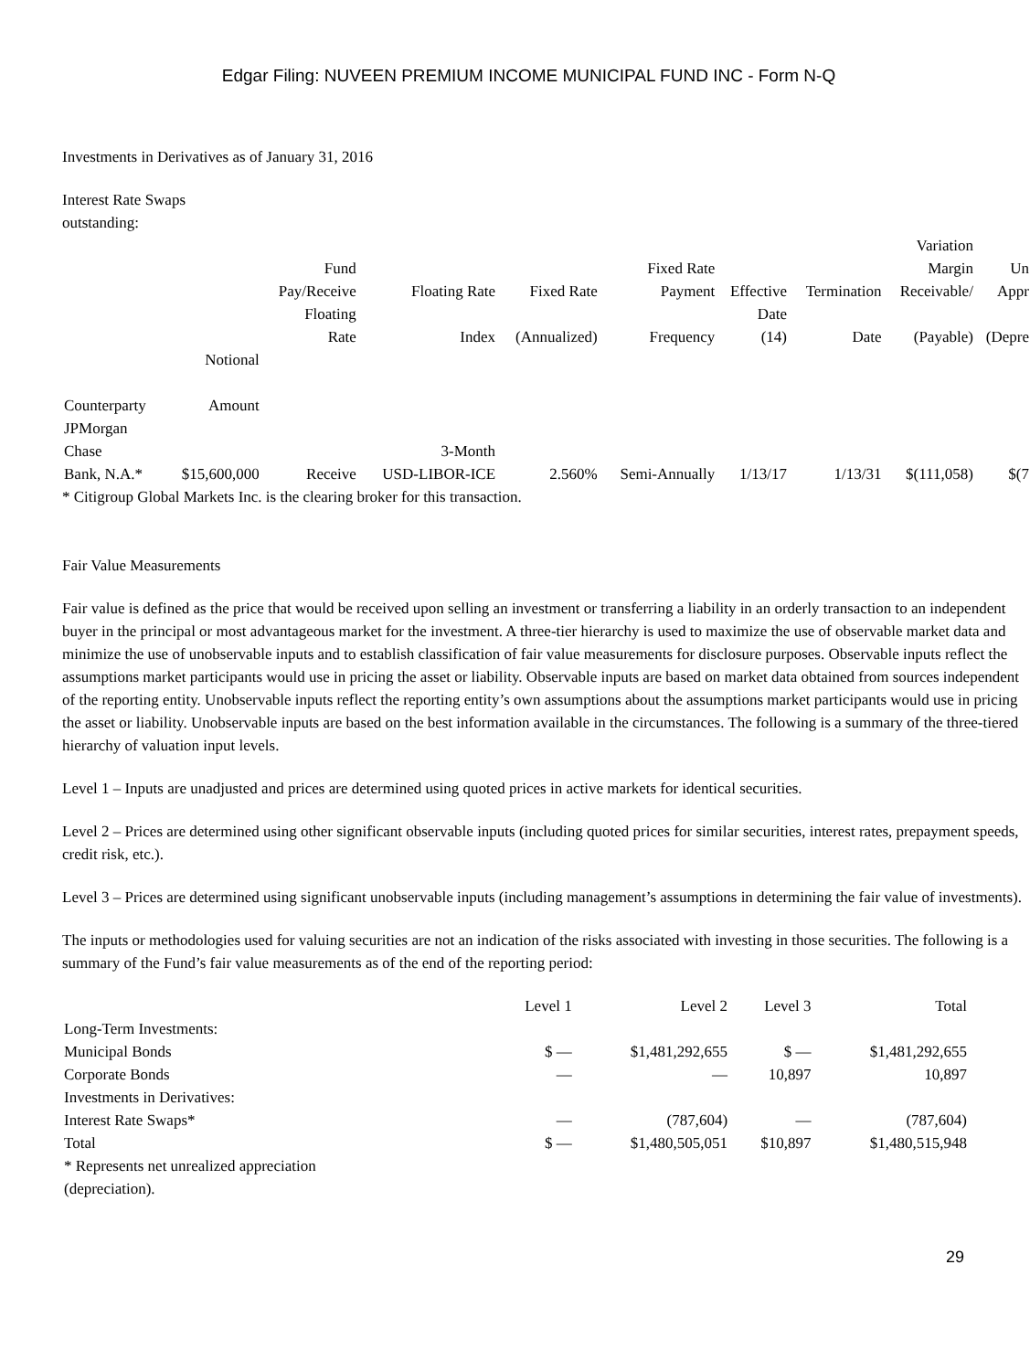Edgar Filing: NUVEEN PREMIUM INCOME MUNICIPAL FUND INC - Form N-Q
Investments in Derivatives as of January 31, 2016
Interest Rate Swaps
outstanding:
| | | Fund Pay/Receive Floating Rate | Floating Rate Index | Fixed Rate (Annualized) | Fixed Rate Payment Frequency | Effective Date (14) | Termination Date | Variation Margin Receivable/ (Payable) | Un Appr (Depre |
| --- | --- | --- | --- | --- | --- | --- | --- | --- | --- |
| Counterparty | Notional Amount | | | | | | | | |
| JPMorgan Chase Bank, N.A.* | $15,600,000 | Receive | 3-Month USD-LIBOR-ICE | 2.560% | Semi-Annually | 1/13/17 | 1/13/31 | $(111,058) | $(7 |
* Citigroup Global Markets Inc. is the clearing broker for this transaction.
Fair Value Measurements
Fair value is defined as the price that would be received upon selling an investment or transferring a liability in an orderly transaction to an independent buyer in the principal or most advantageous market for the investment. A three-tier hierarchy is used to maximize the use of observable market data and minimize the use of unobservable inputs and to establish classification of fair value measurements for disclosure purposes. Observable inputs reflect the assumptions market participants would use in pricing the asset or liability. Observable inputs are based on market data obtained from sources independent of the reporting entity. Unobservable inputs reflect the reporting entity’s own assumptions about the assumptions market participants would use in pricing the asset or liability. Unobservable inputs are based on the best information available in the circumstances. The following is a summary of the three-tiered hierarchy of valuation input levels.
Level 1 – Inputs are unadjusted and prices are determined using quoted prices in active markets for identical securities.
Level 2 – Prices are determined using other significant observable inputs (including quoted prices for similar securities, interest rates, prepayment speeds, credit risk, etc.).
Level 3 – Prices are determined using significant unobservable inputs (including management’s assumptions in determining the fair value of investments).
The inputs or methodologies used for valuing securities are not an indication of the risks associated with investing in those securities. The following is a summary of the Fund’s fair value measurements as of the end of the reporting period:
| | Level 1 | Level 2 | Level 3 | Total |
| --- | --- | --- | --- | --- |
| Long-Term Investments: | | | | |
| Municipal Bonds | $ — | $1,481,292,655 | $ — | $1,481,292,655 |
| Corporate Bonds | — | — | 10,897 | 10,897 |
| Investments in Derivatives: | | | | |
| Interest Rate Swaps* | — | (787,604) | — | (787,604) |
| Total | $ — | $1,480,505,051 | $10,897 | $1,480,515,948 |
| * Represents net unrealized appreciation (depreciation). | | | | |
29